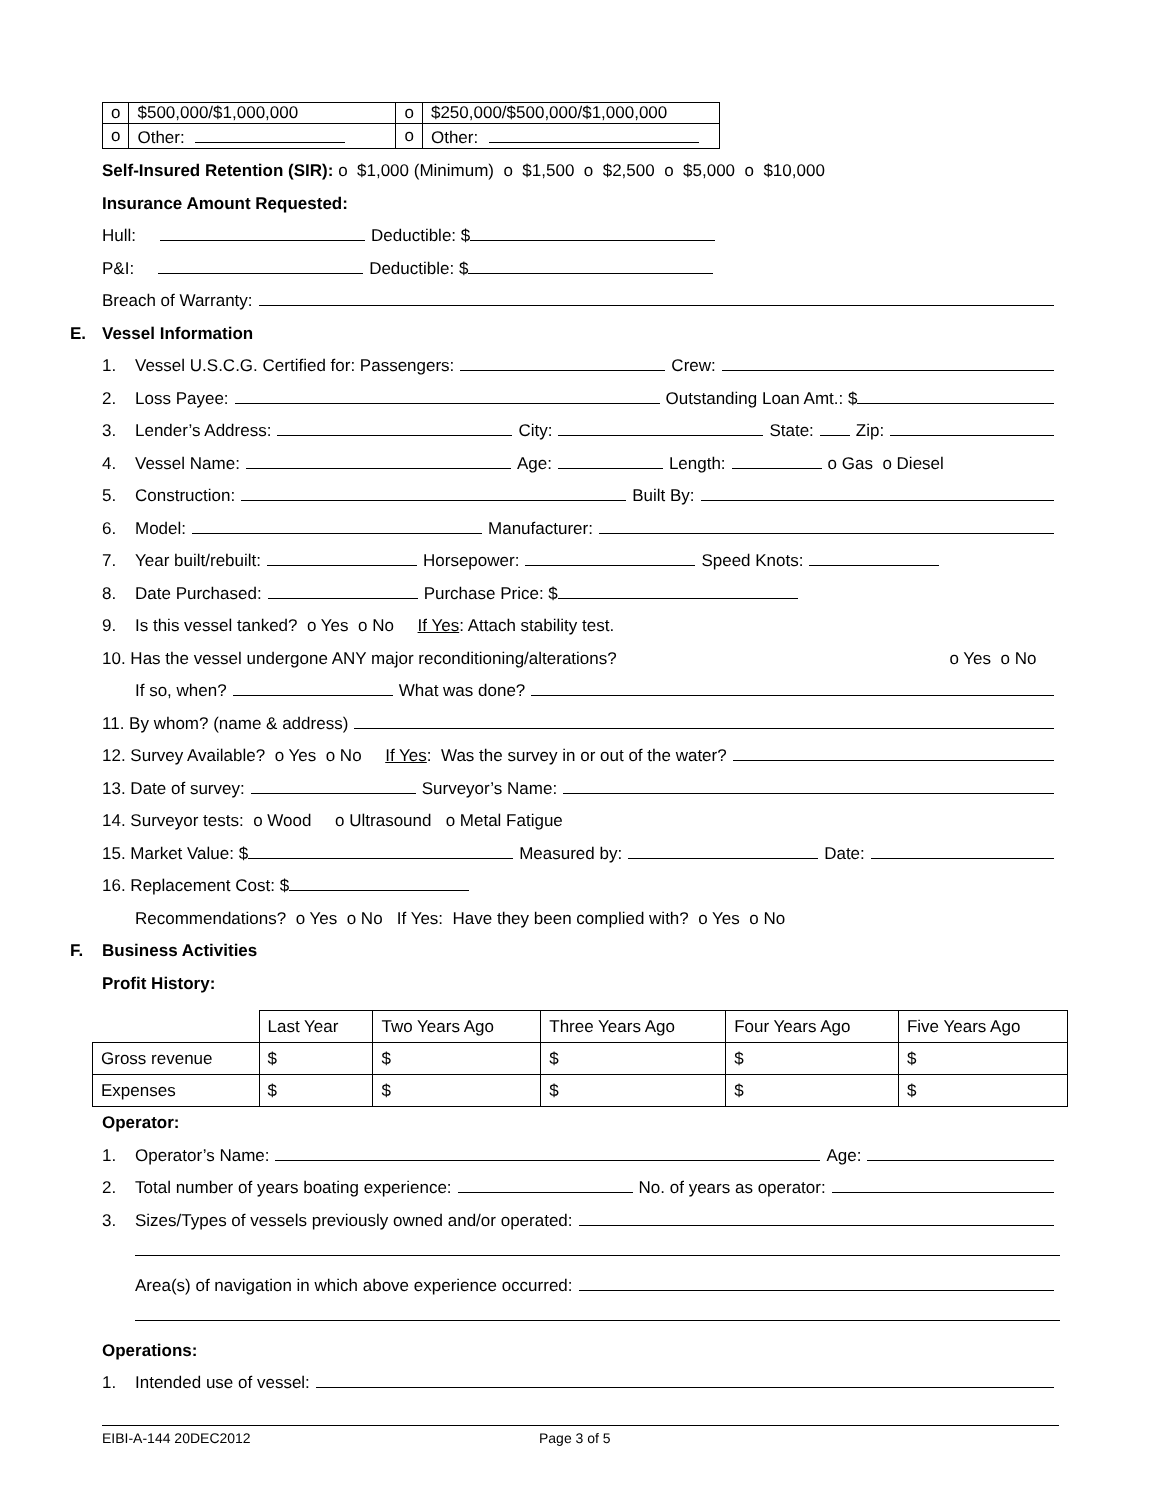| o | $500,000/$1,000,000 | o | $250,000/$500,000/$1,000,000 |
| o | Other: | o | Other: |
Self-Insured Retention (SIR): o $1,000 (Minimum) o $1,500 o $2,500 o $5,000 o $10,000
Insurance Amount Requested:
Hull: Deductible: $
P&I: Deductible: $
Breach of Warranty:
E. Vessel Information
1. Vessel U.S.C.G. Certified for: Passengers: Crew:
2. Loss Payee: Outstanding Loan Amt.: $
3. Lender’s Address: City: State: Zip:
4. Vessel Name: Age: Length: o Gas o Diesel
5. Construction: Built By:
6. Model: Manufacturer:
7. Year built/rebuilt: Horsepower: Speed Knots:
8. Date Purchased: Purchase Price: $
9. Is this vessel tanked? o Yes o No If Yes: Attach stability test.
10. Has the vessel undergone ANY major reconditioning/alterations? o Yes o No
If so, when? What was done?
11. By whom? (name & address)
12. Survey Available? o Yes o No If Yes: Was the survey in or out of the water?
13. Date of survey: Surveyor’s Name:
14. Surveyor tests: o Wood o Ultrasound o Metal Fatigue
15. Market Value: $ Measured by: Date:
16. Replacement Cost: $
Recommendations? o Yes o No If Yes: Have they been complied with? o Yes o No
F. Business Activities
Profit History:
| | Last Year | Two Years Ago | Three Years Ago | Four Years Ago | Five Years Ago |
| Gross revenue | $ | $ | $ | $ | $ |
| Expenses | $ | $ | $ | $ | $ |
Operator:
1. Operator’s Name: Age:
2. Total number of years boating experience: No. of years as operator:
3. Sizes/Types of vessels previously owned and/or operated:
Area(s) of navigation in which above experience occurred:
Operations:
1. Intended use of vessel:
EIBI-A-144 20DEC2012 Page 3 of 5